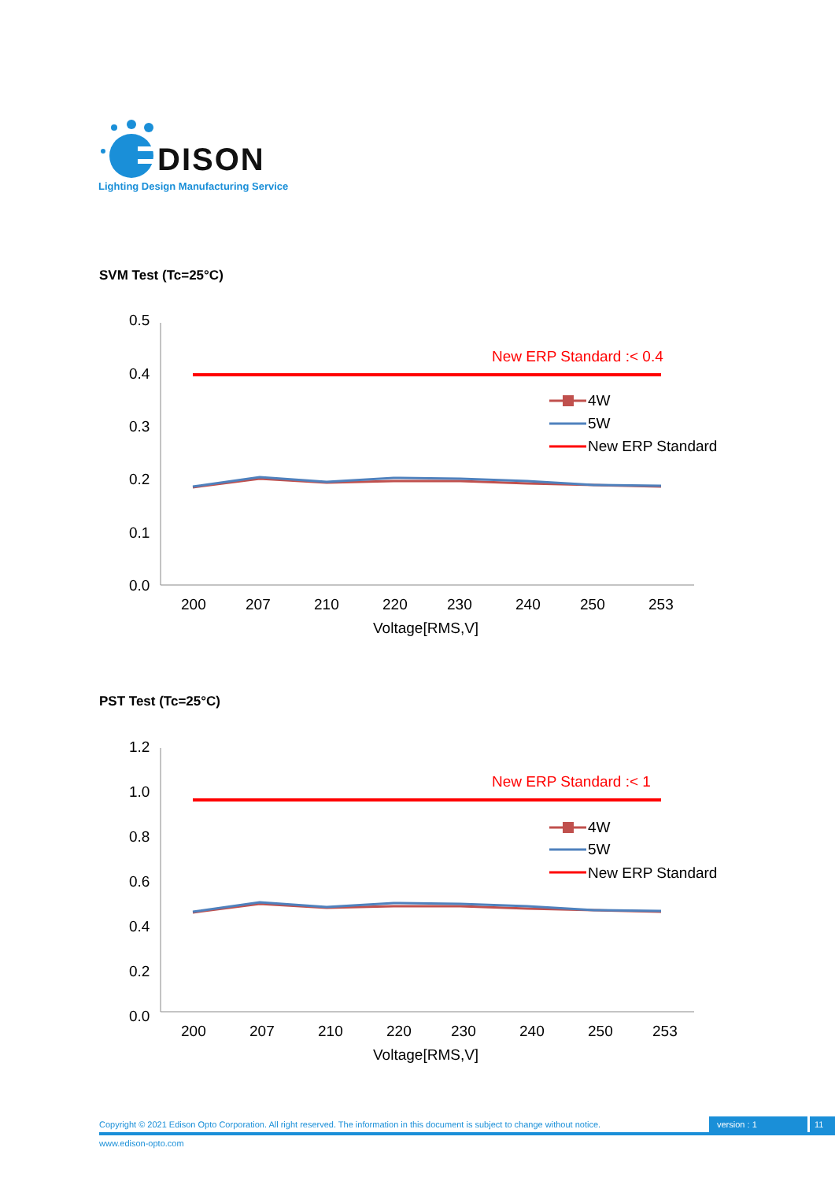DISON
Lighting Design Manufacturing Service
SVM Test (Tc=25°C)
0.5
0.4
0.3
0.2
0.1
0.0
New ERP Standard :< 0.4
4W
5W
New ERP Standard
200
207
210
220
230
240
250
253
Voltage[RMS,V]
PST Test (Tc=25°C)
1.2
1.0
0.8
0.6
0.4
0.2
0.0
New ERP Standard :< 1
4W
5W
New ERP Standard
200
207
210
220
230
240
250
253
Voltage[RMS,V]
Copyright © 2021 Edison Opto Corporation. All right reserved. The information in this document is subject to change without notice. version : 1 11
www.edison-opto.com